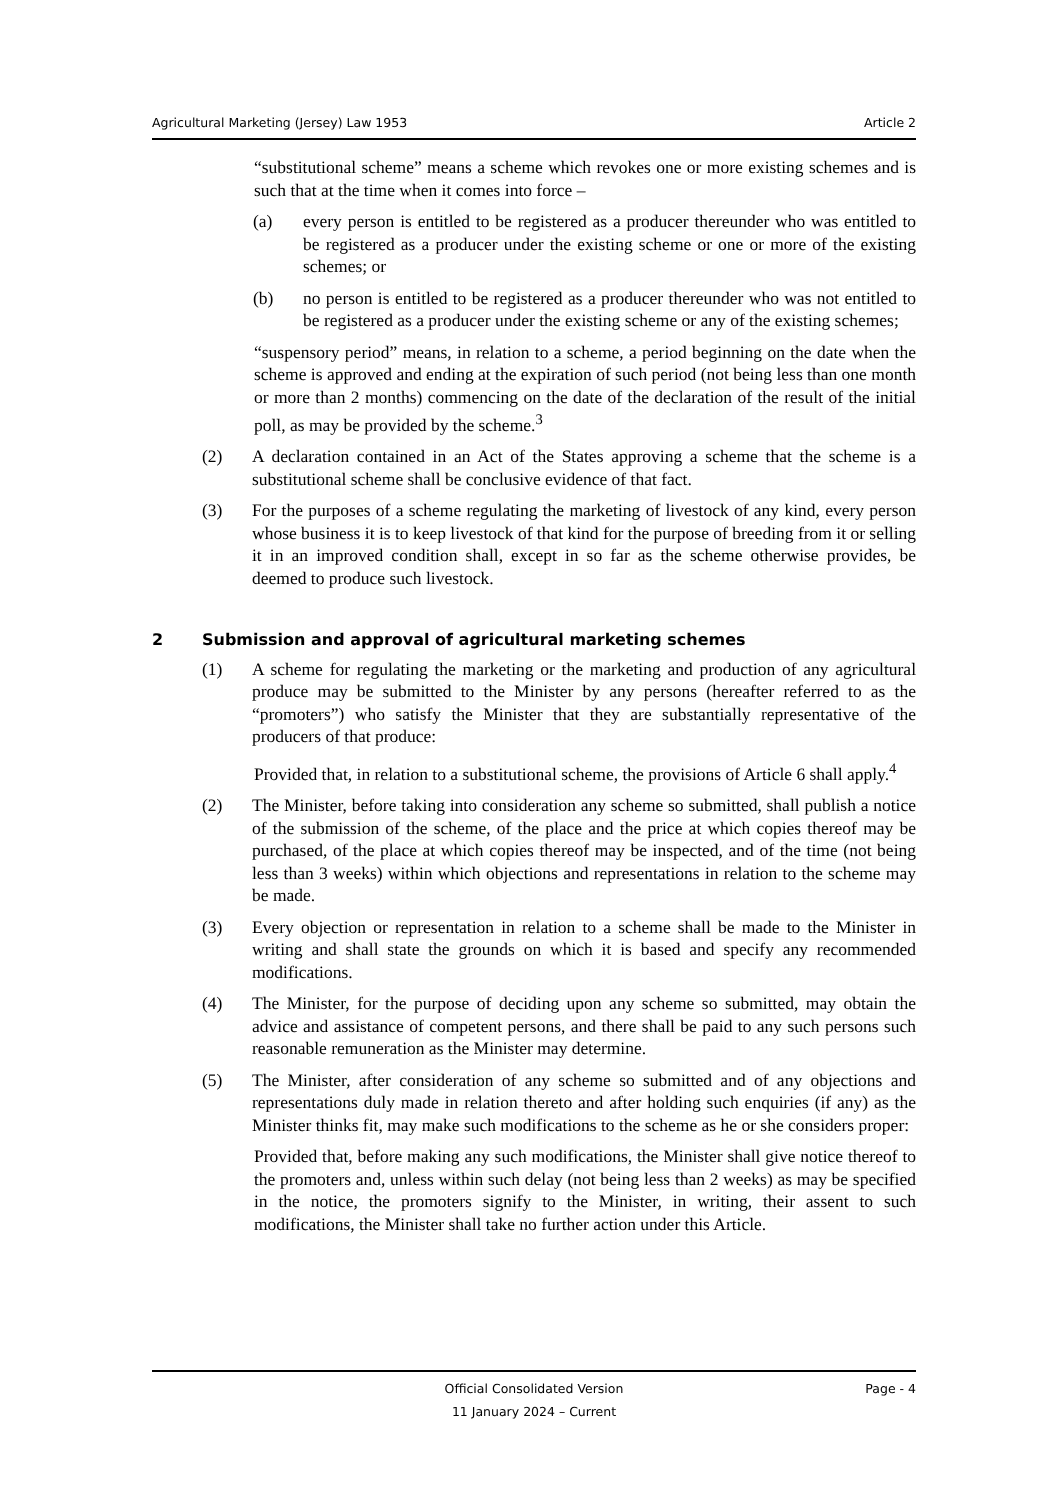Agricultural Marketing (Jersey) Law 1953 Article 2
“substitutional scheme” means a scheme which revokes one or more existing schemes and is such that at the time when it comes into force –
(a) every person is entitled to be registered as a producer thereunder who was entitled to be registered as a producer under the existing scheme or one or more of the existing schemes; or
(b) no person is entitled to be registered as a producer thereunder who was not entitled to be registered as a producer under the existing scheme or any of the existing schemes;
“suspensory period” means, in relation to a scheme, a period beginning on the date when the scheme is approved and ending at the expiration of such period (not being less than one month or more than 2 months) commencing on the date of the declaration of the result of the initial poll, as may be provided by the scheme.<sup>3</sup>
(2) A declaration contained in an Act of the States approving a scheme that the scheme is a substitutional scheme shall be conclusive evidence of that fact.
(3) For the purposes of a scheme regulating the marketing of livestock of any kind, every person whose business it is to keep livestock of that kind for the purpose of breeding from it or selling it in an improved condition shall, except in so far as the scheme otherwise provides, be deemed to produce such livestock.
2 Submission and approval of agricultural marketing schemes
(1) A scheme for regulating the marketing or the marketing and production of any agricultural produce may be submitted to the Minister by any persons (hereafter referred to as the “promoters”) who satisfy the Minister that they are substantially representative of the producers of that produce:
Provided that, in relation to a substitutional scheme, the provisions of Article 6 shall apply.<sup>4</sup>
(2) The Minister, before taking into consideration any scheme so submitted, shall publish a notice of the submission of the scheme, of the place and the price at which copies thereof may be purchased, of the place at which copies thereof may be inspected, and of the time (not being less than 3 weeks) within which objections and representations in relation to the scheme may be made.
(3) Every objection or representation in relation to a scheme shall be made to the Minister in writing and shall state the grounds on which it is based and specify any recommended modifications.
(4) The Minister, for the purpose of deciding upon any scheme so submitted, may obtain the advice and assistance of competent persons, and there shall be paid to any such persons such reasonable remuneration as the Minister may determine.
(5) The Minister, after consideration of any scheme so submitted and of any objections and representations duly made in relation thereto and after holding such enquiries (if any) as the Minister thinks fit, may make such modifications to the scheme as he or she considers proper:
Provided that, before making any such modifications, the Minister shall give notice thereof to the promoters and, unless within such delay (not being less than 2 weeks) as may be specified in the notice, the promoters signify to the Minister, in writing, their assent to such modifications, the Minister shall take no further action under this Article.
Official Consolidated Version
11 January 2024 – Current Page - 4